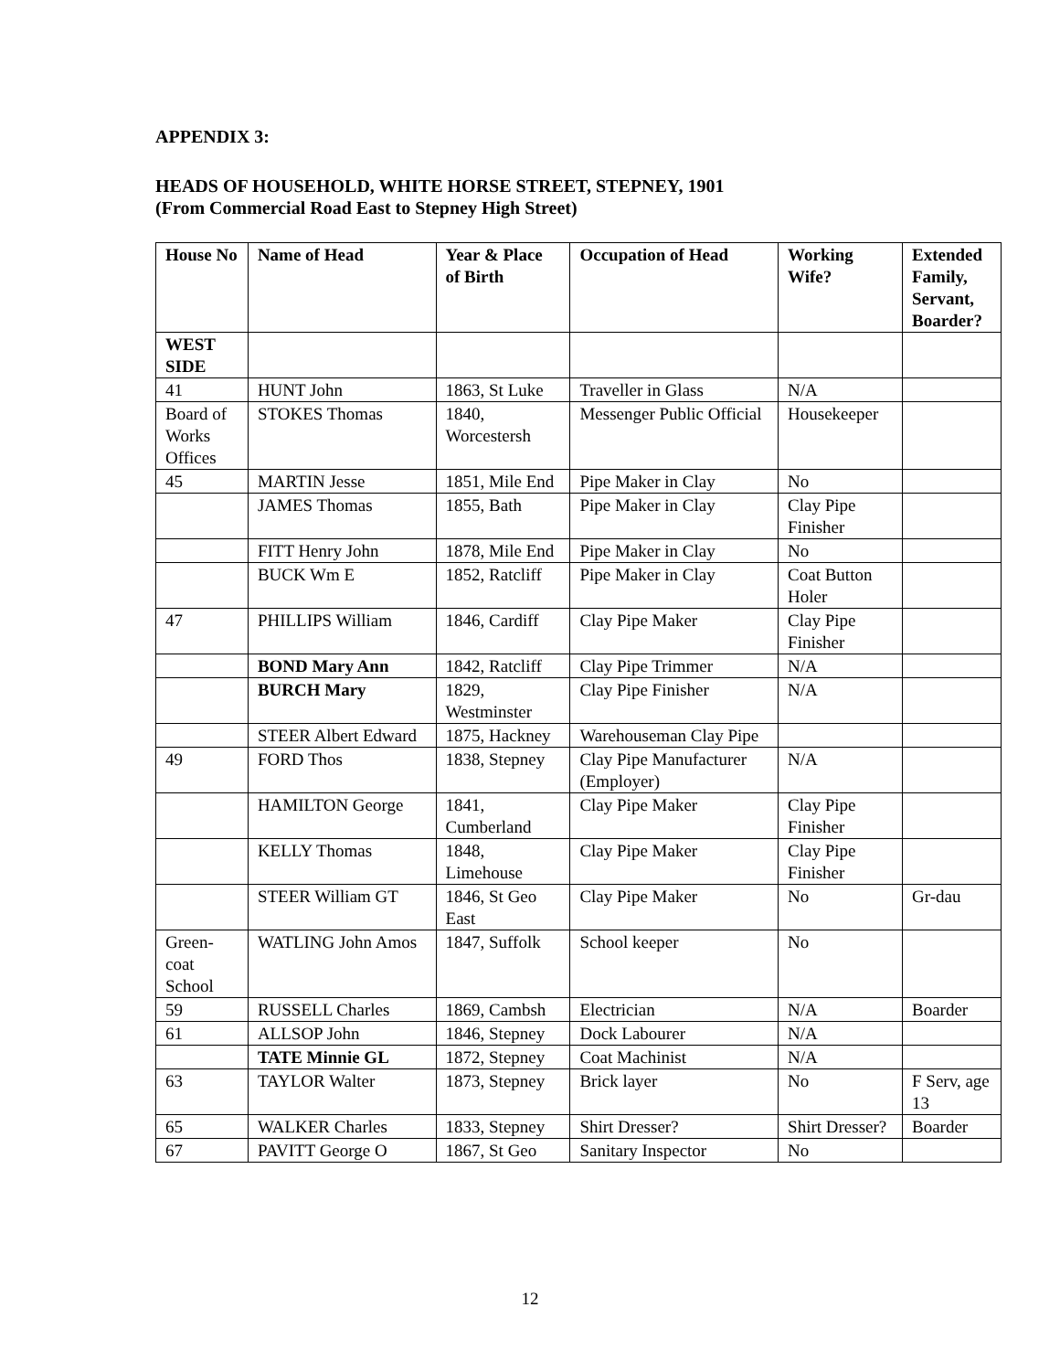APPENDIX 3:
HEADS OF HOUSEHOLD, WHITE HORSE STREET, STEPNEY, 1901
(From Commercial Road East to Stepney High Street)
| House No | Name of Head | Year & Place of Birth | Occupation of Head | Working Wife? | Extended Family, Servant, Boarder? |
| --- | --- | --- | --- | --- | --- |
| WEST SIDE | | | | | |
| 41 | HUNT John | 1863, St Luke | Traveller in Glass | N/A | |
| Board of Works Offices | STOKES Thomas | 1840, Worcestersh | Messenger Public Official | Housekeeper | |
| 45 | MARTIN Jesse | 1851, Mile End | Pipe Maker in Clay | No | |
| | JAMES Thomas | 1855, Bath | Pipe Maker in Clay | Clay Pipe Finisher | |
| | FITT Henry John | 1878, Mile End | Pipe Maker in Clay | No | |
| | BUCK Wm E | 1852, Ratcliff | Pipe Maker in Clay | Coat Button Holer | |
| 47 | PHILLIPS William | 1846, Cardiff | Clay Pipe Maker | Clay Pipe Finisher | |
| | BOND Mary Ann | 1842, Ratcliff | Clay Pipe Trimmer | N/A | |
| | BURCH Mary | 1829, Westminster | Clay Pipe Finisher | N/A | |
| | STEER Albert Edward | 1875, Hackney | Warehouseman Clay Pipe | | |
| 49 | FORD Thos | 1838, Stepney | Clay Pipe Manufacturer (Employer) | N/A | |
| | HAMILTON George | 1841, Cumberland | Clay Pipe Maker | Clay Pipe Finisher | |
| | KELLY Thomas | 1848, Limehouse | Clay Pipe Maker | Clay Pipe Finisher | |
| | STEER William GT | 1846, St Geo East | Clay Pipe Maker | No | Gr-dau |
| Green-coat School | WATLING John Amos | 1847, Suffolk | School keeper | No | |
| 59 | RUSSELL Charles | 1869, Cambsh | Electrician | N/A | Boarder |
| 61 | ALLSOP John | 1846, Stepney | Dock Labourer | N/A | |
| | TATE Minnie GL | 1872, Stepney | Coat Machinist | N/A | |
| 63 | TAYLOR Walter | 1873, Stepney | Brick layer | No | F Serv, age 13 |
| 65 | WALKER Charles | 1833, Stepney | Shirt Dresser? | Shirt Dresser? | Boarder |
| 67 | PAVITT George O | 1867, St Geo | Sanitary Inspector | No | |
12